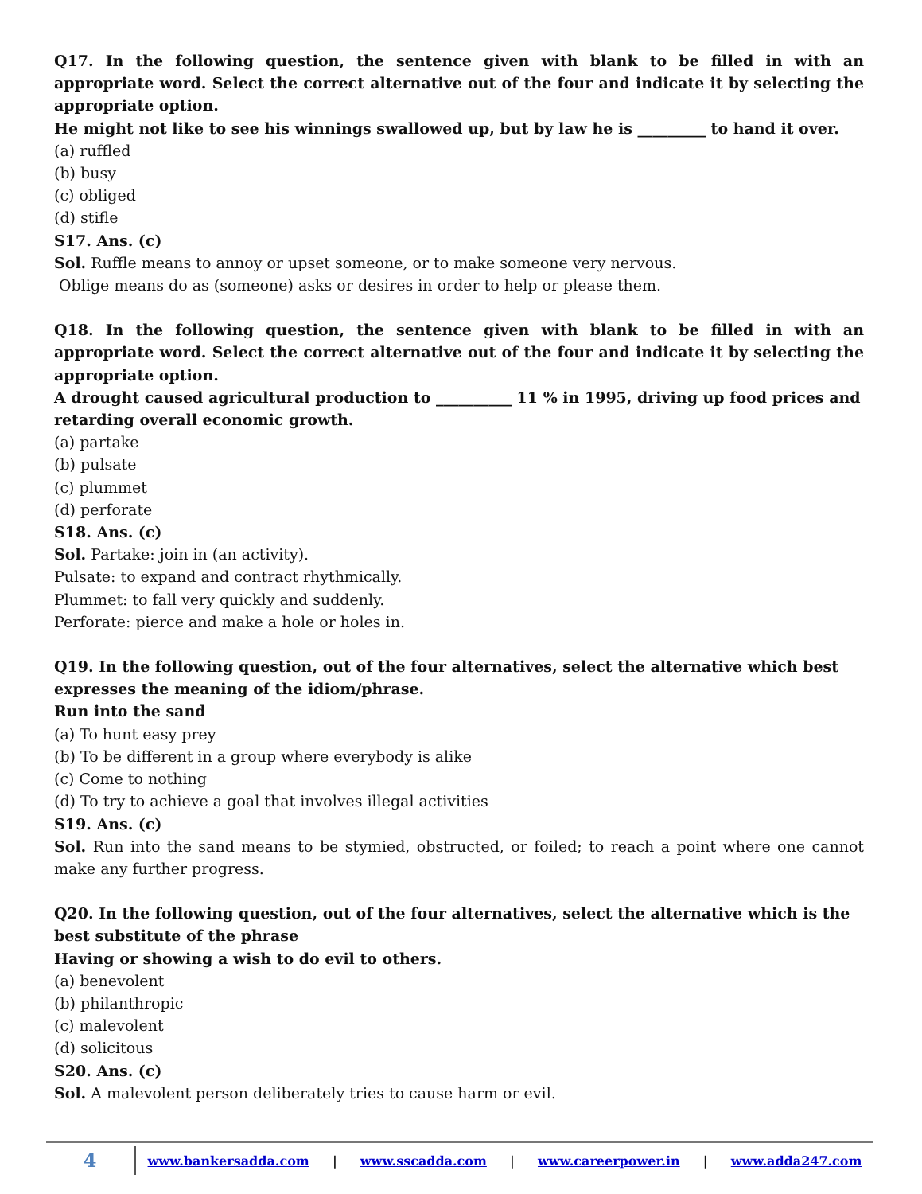Q17. In the following question, the sentence given with blank to be filled in with an appropriate word. Select the correct alternative out of the four and indicate it by selecting the appropriate option.
He might not like to see his winnings swallowed up, but by law he is _________ to hand it over.
(a) ruffled
(b) busy
(c) obliged
(d) stifle
S17. Ans. (c)
Sol. Ruffle means to annoy or upset someone, or to make someone very nervous.
Oblige means do as (someone) asks or desires in order to help or please them.
Q18. In the following question, the sentence given with blank to be filled in with an appropriate word. Select the correct alternative out of the four and indicate it by selecting the appropriate option.
A drought caused agricultural production to __________ 11 % in 1995, driving up food prices and retarding overall economic growth.
(a) partake
(b) pulsate
(c) plummet
(d) perforate
S18. Ans. (c)
Sol. Partake: join in (an activity).
Pulsate: to expand and contract rhythmically.
Plummet: to fall very quickly and suddenly.
Perforate: pierce and make a hole or holes in.
Q19. In the following question, out of the four alternatives, select the alternative which best expresses the meaning of the idiom/phrase.
Run into the sand
(a) To hunt easy prey
(b) To be different in a group where everybody is alike
(c) Come to nothing
(d) To try to achieve a goal that involves illegal activities
S19. Ans. (c)
Sol. Run into the sand means to be stymied, obstructed, or foiled; to reach a point where one cannot make any further progress.
Q20. In the following question, out of the four alternatives, select the alternative which is the best substitute of the phrase
Having or showing a wish to do evil to others.
(a) benevolent
(b) philanthropic
(c) malevolent
(d) solicitous
S20. Ans. (c)
Sol. A malevolent person deliberately tries to cause harm or evil.
4
www.bankersadda.com | www.sscadda.com | www.careerpower.in | www.adda247.com